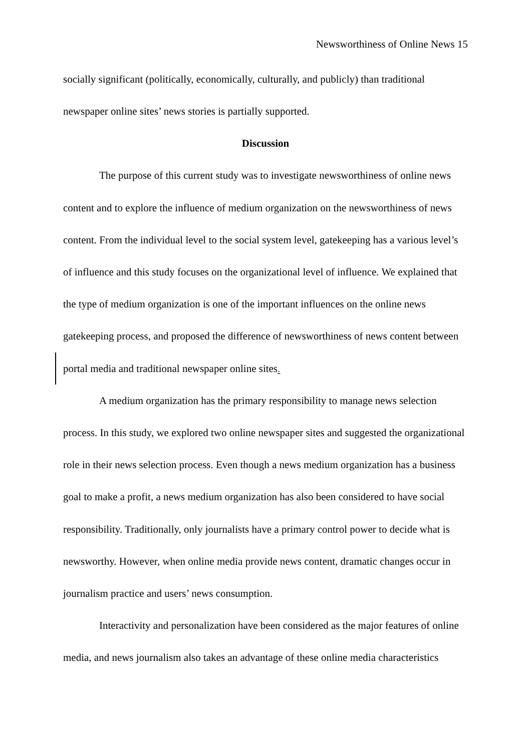Newsworthiness of Online News 15
socially significant (politically, economically, culturally, and publicly) than traditional newspaper online sites’ news stories is partially supported.
Discussion
The purpose of this current study was to investigate newsworthiness of online news content and to explore the influence of medium organization on the newsworthiness of news content. From the individual level to the social system level, gatekeeping has a various level’s of influence and this study focuses on the organizational level of influence. We explained that the type of medium organization is one of the important influences on the online news gatekeeping process, and proposed the difference of newsworthiness of news content between portal media and traditional newspaper online sites.
A medium organization has the primary responsibility to manage news selection process. In this study, we explored two online newspaper sites and suggested the organizational role in their news selection process. Even though a news medium organization has a business goal to make a profit, a news medium organization has also been considered to have social responsibility. Traditionally, only journalists have a primary control power to decide what is newsworthy. However, when online media provide news content, dramatic changes occur in journalism practice and users’ news consumption.
Interactivity and personalization have been considered as the major features of online media, and news journalism also takes an advantage of these online media characteristics